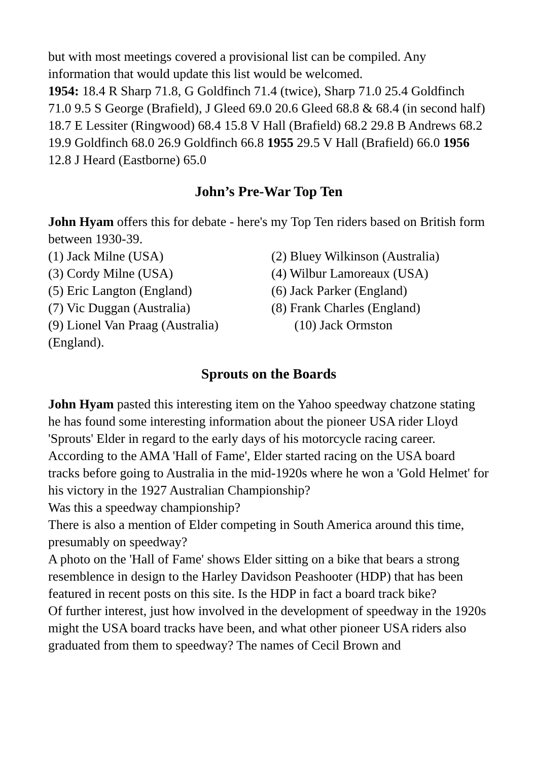but with most meetings covered a provisional list can be compiled. Any information that would update this list would be welcomed.
1954: 18.4 R Sharp 71.8, G Goldfinch 71.4 (twice), Sharp 71.0 25.4 Goldfinch 71.0 9.5 S George (Brafield), J Gleed 69.0 20.6 Gleed 68.8 & 68.4 (in second half) 18.7 E Lessiter (Ringwood) 68.4 15.8 V Hall (Brafield) 68.2 29.8 B Andrews 68.2 19.9 Goldfinch 68.0 26.9 Goldfinch 66.8 1955 29.5 V Hall (Brafield) 66.0 1956 12.8 J Heard (Eastborne) 65.0
John’s Pre-War Top Ten
John Hyam offers this for debate - here's my Top Ten riders based on British form between 1930-39.
(1) Jack Milne (USA)
(2) Bluey Wilkinson (Australia)
(3) Cordy Milne (USA)
(4) Wilbur Lamoreaux (USA)
(5) Eric Langton (England)
(6) Jack Parker (England)
(7) Vic Duggan (Australia)
(8) Frank Charles (England)
(9) Lionel Van Praag (Australia)
(10) Jack Ormston
(England).
Sprouts on the Boards
John Hyam pasted this interesting item on the Yahoo speedway chatzone stating he has found some interesting information about the pioneer USA rider Lloyd 'Sprouts' Elder in regard to the early days of his motorcycle racing career.
According to the AMA 'Hall of Fame', Elder started racing on the USA board tracks before going to Australia in the mid-1920s where he won a 'Gold Helmet' for his victory in the 1927 Australian Championship?
Was this a speedway championship?
There is also a mention of Elder competing in South America around this time, presumably on speedway?
A photo on the 'Hall of Fame' shows Elder sitting on a bike that bears a strong resemblence in design to the Harley Davidson Peashooter (HDP) that has been featured in recent posts on this site. Is the HDP in fact a board track bike?
Of further interest, just how involved in the development of speedway in the 1920s might the USA board tracks have been, and what other pioneer USA riders also graduated from them to speedway? The names of Cecil Brown and